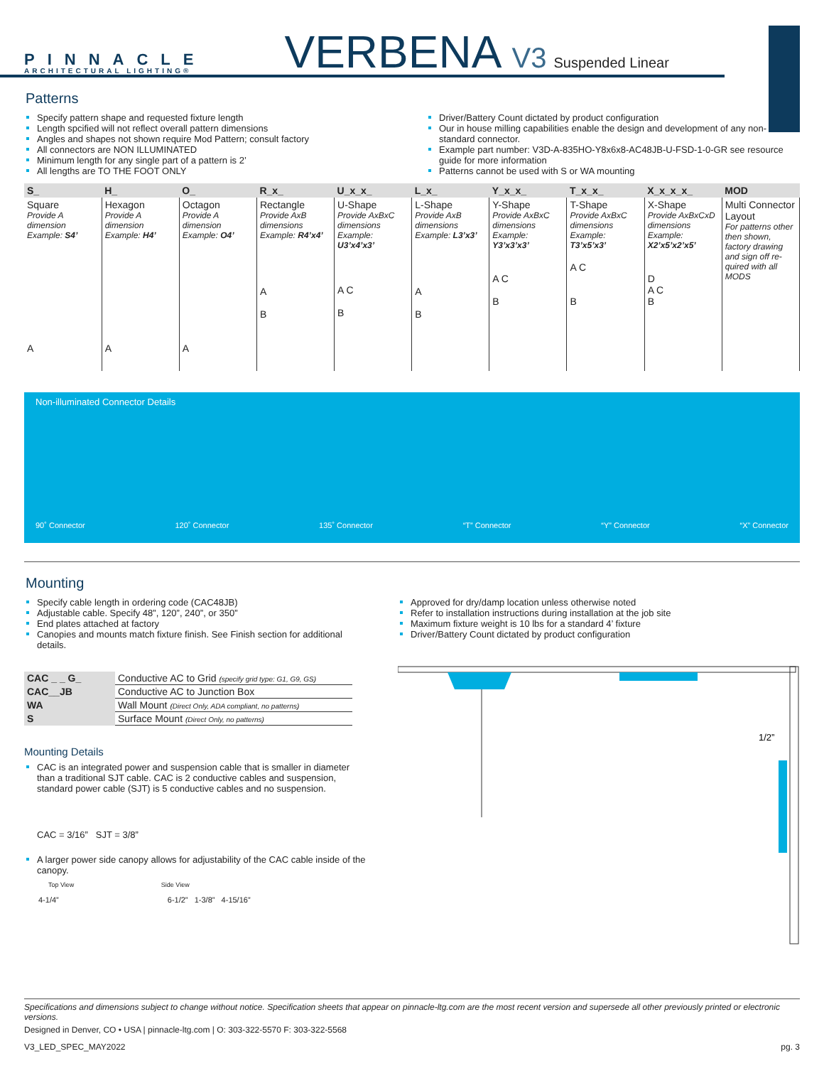PINNACLE
ARCHITECTURAL LIGHTING®
VERBENA V3 Suspended Linear
Patterns
Specify pattern shape and requested fixture length
Length spcified will not reflect overall pattern dimensions
Angles and shapes not shown require Mod Pattern; consult factory
All connectors are NON ILLUMINATED
Minimum length for any single part of a pattern is 2’
All lengths are TO THE FOOT ONLY
Driver/Battery Count dictated by product configuration
Our in house milling capabilities enable the design and development of any non-standard connector.
Example part number: V3D-A-835HO-Y8x6x8-AC48JB-U-FSD-1-0-GR see resource guide for more information
Patterns cannot be used with S or WA mounting
| S_ | H_ | O_ | R_x_ | U_x_x_ | L_x_ | Y_x_x_ | T_x_x_ | X_x_x_x_ | MOD |
| --- | --- | --- | --- | --- | --- | --- | --- | --- | --- |
| Square Provide A dimension Example: S4’ A | Hexagon Provide A dimension Example: H4’ A | Octagon Provide A dimension Example: O4’ A | Rectangle Provide AxB dimensions Example: R4’x4’ A B | U-Shape Provide AxBxC dimensions Example: U3’x4’x3’ A C B | L-Shape Provide AxB dimensions Example: L3’x3’ A B | Y-Shape Provide AxBxC dimensions Example: Y3’x3’x3’ A C B | T-Shape Provide AxBxC dimensions Example: T3’x5’x3’ A C B | X-Shape Provide AxBxCxD dimensions Example: X2’x5’x2’x5’ D A C B | Multi Connector Layout For patterns other then shown, factory drawing and sign off re-quired with all MODS |
Non-illuminated Connector Details
90˚ Connector 120˚ Connector 135˚ Connector “T” Connector “Y” Connector “X” Connector
Mounting
Specify cable length in ordering code (CAC48JB)
Adjustable cable. Specify 48”, 120”, 240”, or 350”
End plates attached at factory
Canopies and mounts match fixture finish. See Finish section for additional details.
| CAC _ _ G_ | Conductive AC to Grid (specify grid type: G1, G9, GS) |
| CAC__JB | Conductive AC to Junction Box |
| WA | Wall Mount (Direct Only, ADA compliant, no patterns) |
| S | Surface Mount (Direct Only, no patterns) |
Mounting Details
CAC is an integrated power and suspension cable that is smaller in diameter than a traditional SJT cable. CAC is 2 conductive cables and suspension, standard power cable (SJT) is 5 conductive cables and no suspension.
CAC = 3/16” SJT = 3/8”
A larger power side canopy allows for adjustability of the CAC cable inside of the canopy.
Top View Side View
4-1/4” 6-1/2” 1-3/8” 4-15/16”
Approved for dry/damp location unless otherwise noted
Refer to installation instructions during installation at the job site
Maximum fixture weight is 10 lbs for a standard 4’ fixture
Driver/Battery Count dictated by product configuration
1/2”
Specifications and dimensions subject to change without notice. Specification sheets that appear on pinnacle-ltg.com are the most recent version and supersede all other previously printed or electronic versions.
Designed in Denver, CO • USA | pinnacle-ltg.com | O: 303-322-5570 F: 303-322-5568
V3_LED_SPEC_MAY2022 pg. 3